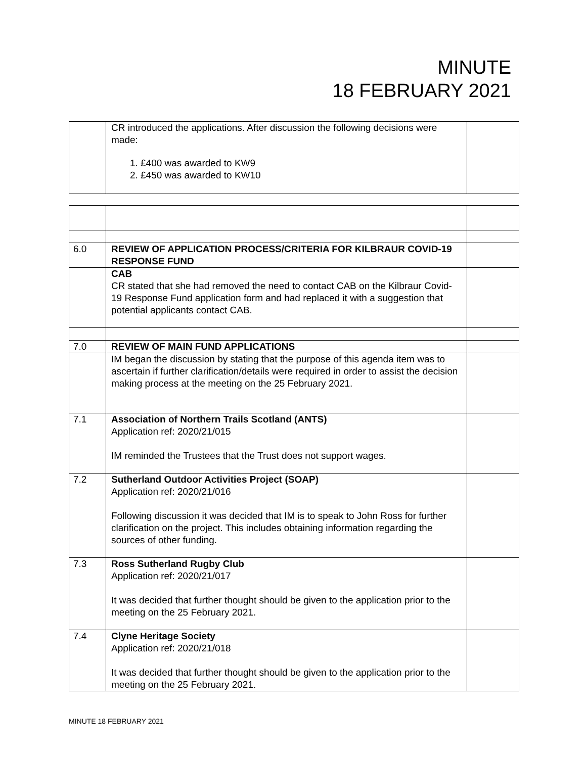MINUTE
18 FEBRUARY 2021
| | CR introduced the applications. After discussion the following decisions were made: 1. £400 was awarded to KW9 2. £450 was awarded to KW10 | |
| 6.0 | REVIEW OF APPLICATION PROCESS/CRITERIA FOR KILBRAUR COVID-19 RESPONSE FUND | |
| | CAB CR stated that she had removed the need to contact CAB on the Kilbraur Covid-19 Response Fund application form and had replaced it with a suggestion that potential applicants contact CAB. | |
| 7.0 | REVIEW OF MAIN FUND APPLICATIONS | |
| | IM began the discussion by stating that the purpose of this agenda item was to ascertain if further clarification/details were required in order to assist the decision making process at the meeting on the 25 February 2021. | |
| 7.1 | Association of Northern Trails Scotland (ANTS) Application ref: 2020/21/015 IM reminded the Trustees that the Trust does not support wages. | |
| 7.2 | Sutherland Outdoor Activities Project (SOAP) Application ref: 2020/21/016 Following discussion it was decided that IM is to speak to John Ross for further clarification on the project. This includes obtaining information regarding the sources of other funding. | |
| 7.3 | Ross Sutherland Rugby Club Application ref: 2020/21/017 It was decided that further thought should be given to the application prior to the meeting on the 25 February 2021. | |
| 7.4 | Clyne Heritage Society Application ref: 2020/21/018 It was decided that further thought should be given to the application prior to the meeting on the 25 February 2021. | |
MINUTE 18 FEBRUARY 2021